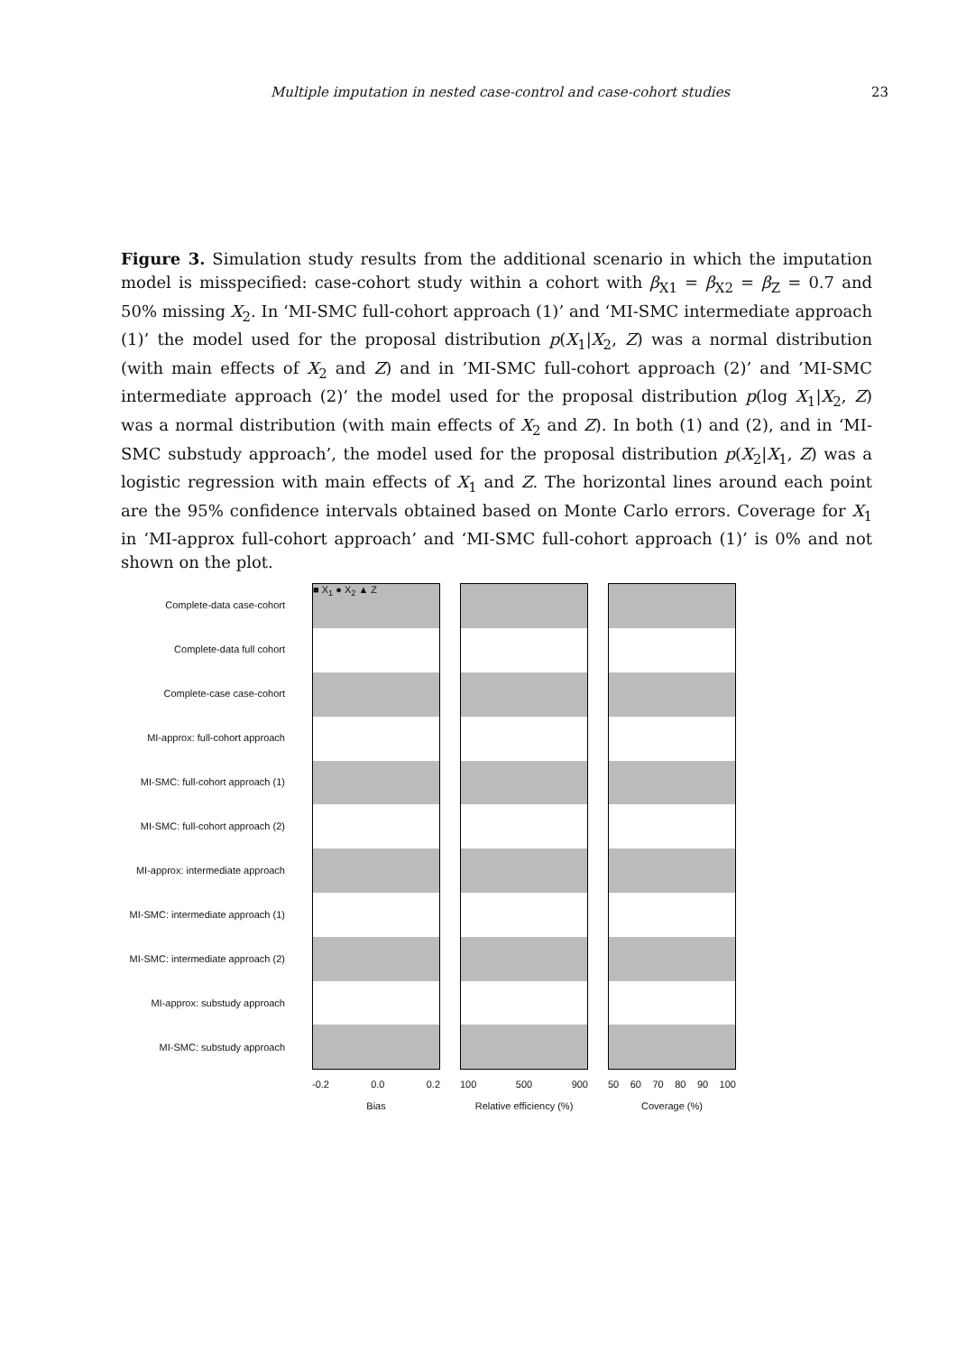Multiple imputation in nested case-control and case-cohort studies 23
Figure 3. Simulation study results from the additional scenario in which the imputation model is misspecified: case-cohort study within a cohort with β<sub>X1</sub> = β<sub>X2</sub> = β<sub>Z</sub> = 0.7 and 50% missing X<sub>2</sub>. In ‘MI-SMC full-cohort approach (1)’ and ‘MI-SMC intermediate approach (1)’ the model used for the proposal distribution p(X<sub>1</sub>|X<sub>2</sub>, Z) was a normal distribution (with main effects of X<sub>2</sub> and Z) and in ’MI-SMC full-cohort approach (2)’ and ’MI-SMC intermediate approach (2)’ the model used for the proposal distribution p(log X<sub>1</sub>|X<sub>2</sub>, Z) was a normal distribution (with main effects of X<sub>2</sub> and Z). In both (1) and (2), and in ‘MI-SMC substudy approach’, the model used for the proposal distribution p(X<sub>2</sub>|X<sub>1</sub>, Z) was a logistic regression with main effects of X<sub>1</sub> and Z. The horizontal lines around each point are the 95% confidence intervals obtained based on Monte Carlo errors. Coverage for X<sub>1</sub> in ‘MI-approx full-cohort approach’ and ‘MI-SMC full-cohort approach (1)’ is 0% and not shown on the plot.
Complete-data case-cohort
Complete-data full cohort
Complete-case case-cohort
MI-approx: full-cohort approach
MI-SMC: full-cohort approach (1)
MI-SMC: full-cohort approach (2)
MI-approx: intermediate approach
MI-SMC: intermediate approach (1)
MI-SMC: intermediate approach (2)
MI-approx: substudy approach
MI-SMC: substudy approach
■ X<sub>1</sub> ● X<sub>2</sub> ▲ Z
-0.2 0.0 0.2
Bias
100 500 900
Relative efficiency (%)
50 60 70 80 90 100
Coverage (%)